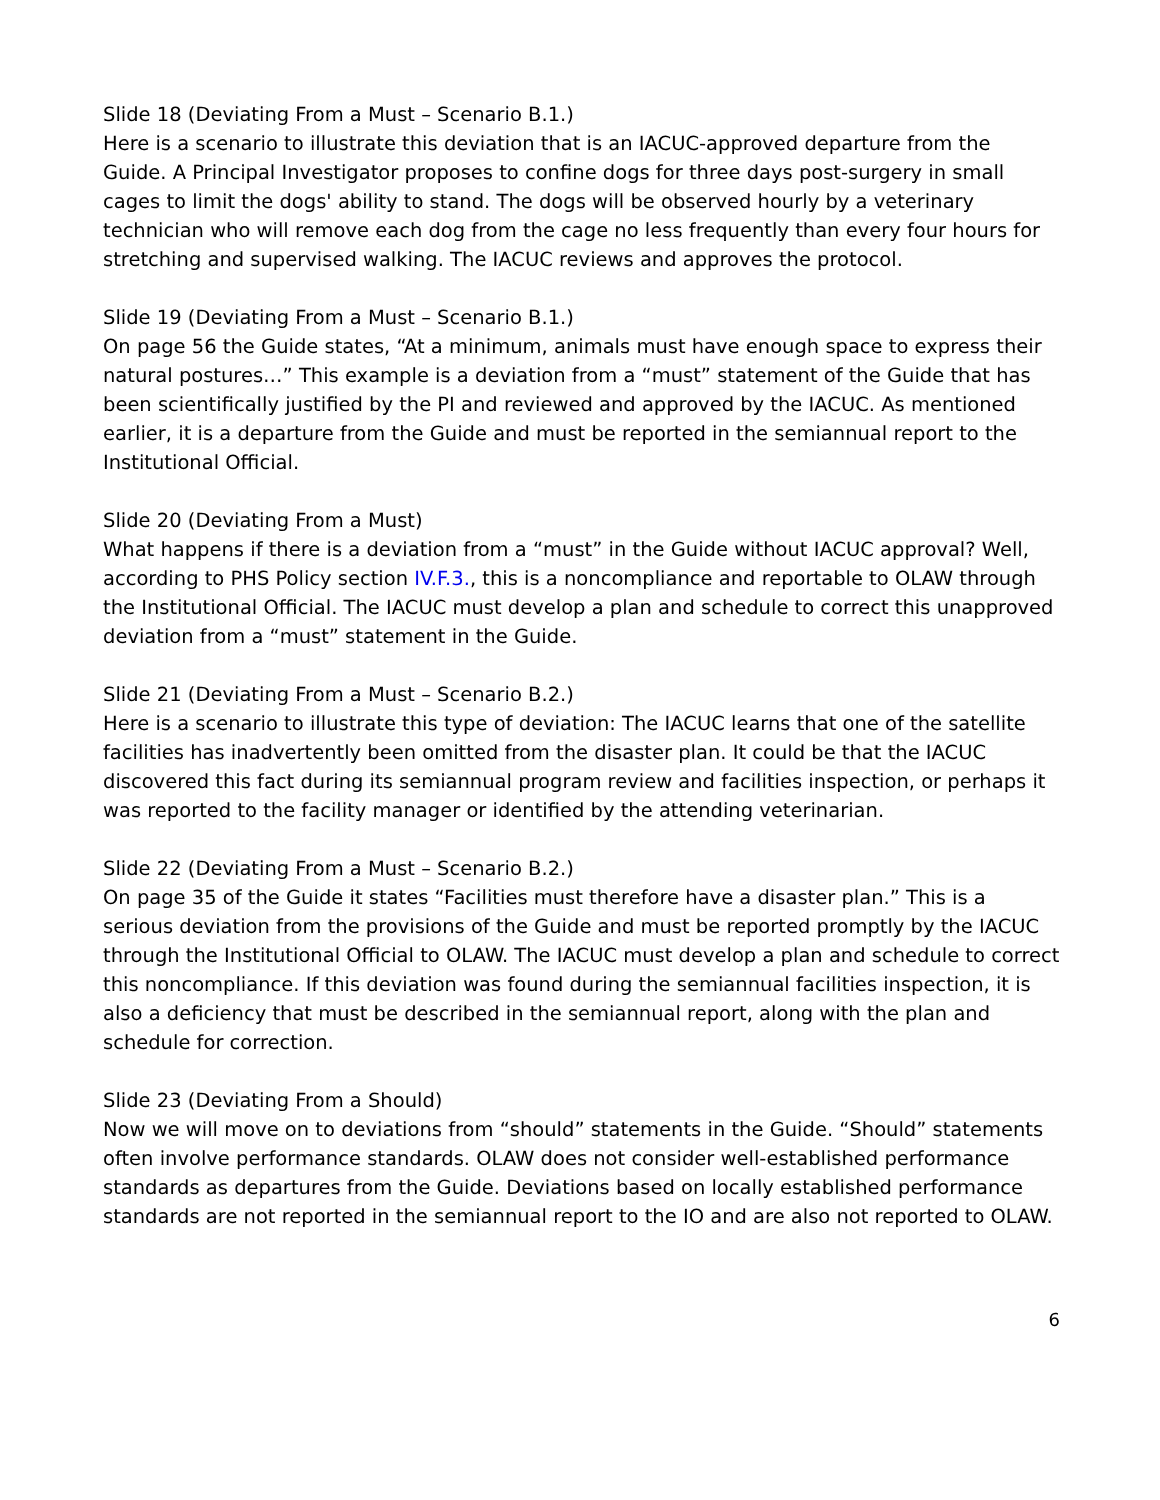Slide 18 (Deviating From a Must – Scenario B.1.)
Here is a scenario to illustrate this deviation that is an IACUC-approved departure from the Guide. A Principal Investigator proposes to confine dogs for three days post-surgery in small cages to limit the dogs' ability to stand. The dogs will be observed hourly by a veterinary technician who will remove each dog from the cage no less frequently than every four hours for stretching and supervised walking. The IACUC reviews and approves the protocol.
Slide 19 (Deviating From a Must – Scenario B.1.)
On page 56 the Guide states, “At a minimum, animals must have enough space to express their natural postures…” This example is a deviation from a “must” statement of the Guide that has been scientifically justified by the PI and reviewed and approved by the IACUC. As mentioned earlier, it is a departure from the Guide and must be reported in the semiannual report to the Institutional Official.
Slide 20 (Deviating From a Must)
What happens if there is a deviation from a “must” in the Guide without IACUC approval? Well, according to PHS Policy section IV.F.3., this is a noncompliance and reportable to OLAW through the Institutional Official. The IACUC must develop a plan and schedule to correct this unapproved deviation from a “must” statement in the Guide.
Slide 21 (Deviating From a Must – Scenario B.2.)
Here is a scenario to illustrate this type of deviation: The IACUC learns that one of the satellite facilities has inadvertently been omitted from the disaster plan. It could be that the IACUC discovered this fact during its semiannual program review and facilities inspection, or perhaps it was reported to the facility manager or identified by the attending veterinarian.
Slide 22 (Deviating From a Must – Scenario B.2.)
On page 35 of the Guide it states “Facilities must therefore have a disaster plan.” This is a serious deviation from the provisions of the Guide and must be reported promptly by the IACUC through the Institutional Official to OLAW. The IACUC must develop a plan and schedule to correct this noncompliance. If this deviation was found during the semiannual facilities inspection, it is also a deficiency that must be described in the semiannual report, along with the plan and schedule for correction.
Slide 23 (Deviating From a Should)
Now we will move on to deviations from “should” statements in the Guide. “Should” statements often involve performance standards. OLAW does not consider well-established performance standards as departures from the Guide. Deviations based on locally established performance standards are not reported in the semiannual report to the IO and are also not reported to OLAW.
6